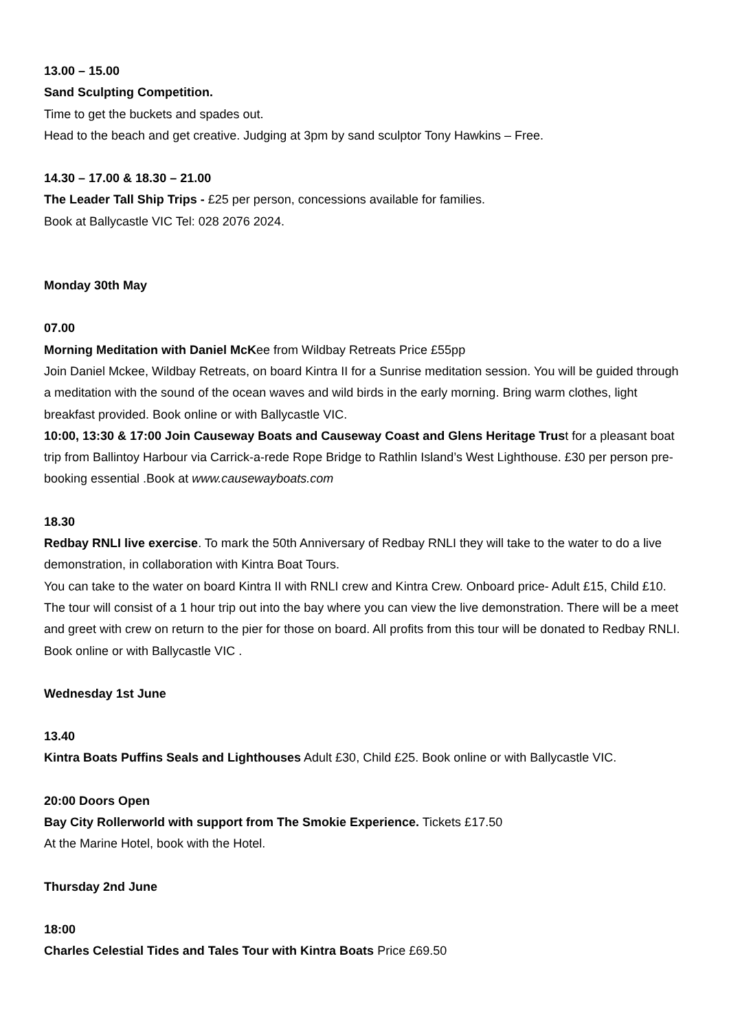13.00 – 15.00
Sand Sculpting Competition.
Time to get the buckets and spades out.
Head to the beach and get creative. Judging at 3pm by sand sculptor Tony Hawkins – Free.
14.30 – 17.00 & 18.30 – 21.00
The Leader Tall Ship Trips - £25 per person, concessions available for families.
Book at Ballycastle VIC Tel: 028 2076 2024.
Monday 30th May
07.00
Morning Meditation with Daniel McKee from Wildbay Retreats Price £55pp
Join Daniel Mckee, Wildbay Retreats, on board Kintra II for a Sunrise meditation session. You will be guided through a meditation with the sound of the ocean waves and wild birds in the early morning. Bring warm clothes, light breakfast provided. Book online or with Ballycastle VIC.
10:00, 13:30 & 17:00 Join Causeway Boats and Causeway Coast and Glens Heritage Trust for a pleasant boat trip from Ballintoy Harbour via Carrick-a-rede Rope Bridge to Rathlin Island’s West Lighthouse. £30 per person pre-booking essential .Book at www.causewayboats.com
18.30
Redbay RNLI live exercise. To mark the 50th Anniversary of Redbay RNLI they will take to the water to do a live demonstration, in collaboration with Kintra Boat Tours.
You can take to the water on board Kintra II with RNLI crew and Kintra Crew. Onboard price- Adult £15, Child £10. The tour will consist of a 1 hour trip out into the bay where you can view the live demonstration. There will be a meet and greet with crew on return to the pier for those on board. All profits from this tour will be donated to Redbay RNLI. Book online or with Ballycastle VIC .
Wednesday 1st June
13.40
Kintra Boats Puffins Seals and Lighthouses Adult £30, Child £25. Book online or with Ballycastle VIC.
20:00 Doors Open
Bay City Rollerworld with support from The Smokie Experience. Tickets £17.50
At the Marine Hotel, book with the Hotel.
Thursday 2nd June
18:00
Charles Celestial Tides and Tales Tour with Kintra Boats Price £69.50